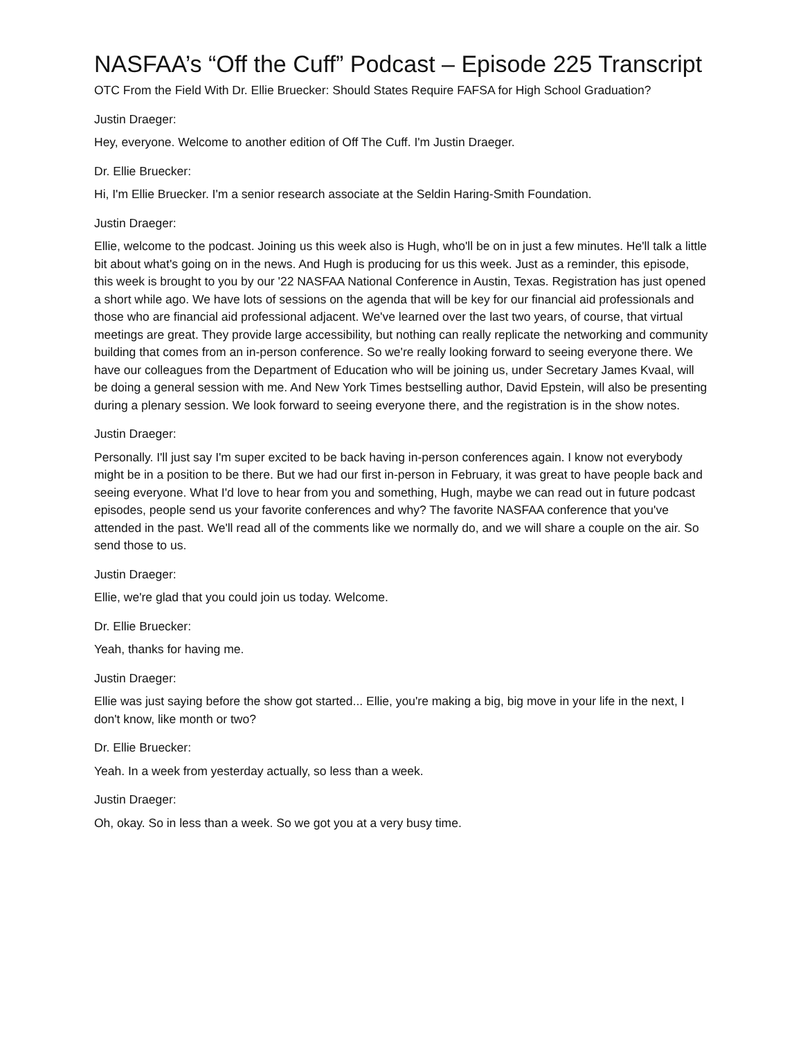NASFAA’s “Off the Cuff” Podcast – Episode 225 Transcript
OTC From the Field With Dr. Ellie Bruecker: Should States Require FAFSA for High School Graduation?
Justin Draeger:
Hey, everyone. Welcome to another edition of Off The Cuff. I'm Justin Draeger.
Dr. Ellie Bruecker:
Hi, I'm Ellie Bruecker. I'm a senior research associate at the Seldin Haring-Smith Foundation.
Justin Draeger:
Ellie, welcome to the podcast. Joining us this week also is Hugh, who'll be on in just a few minutes. He'll talk a little bit about what's going on in the news. And Hugh is producing for us this week. Just as a reminder, this episode, this week is brought to you by our '22 NASFAA National Conference in Austin, Texas. Registration has just opened a short while ago. We have lots of sessions on the agenda that will be key for our financial aid professionals and those who are financial aid professional adjacent. We've learned over the last two years, of course, that virtual meetings are great. They provide large accessibility, but nothing can really replicate the networking and community building that comes from an in-person conference. So we're really looking forward to seeing everyone there. We have our colleagues from the Department of Education who will be joining us, under Secretary James Kvaal, will be doing a general session with me. And New York Times bestselling author, David Epstein, will also be presenting during a plenary session. We look forward to seeing everyone there, and the registration is in the show notes.
Justin Draeger:
Personally. I'll just say I'm super excited to be back having in-person conferences again. I know not everybody might be in a position to be there. But we had our first in-person in February, it was great to have people back and seeing everyone. What I'd love to hear from you and something, Hugh, maybe we can read out in future podcast episodes, people send us your favorite conferences and why? The favorite NASFAA conference that you've attended in the past. We'll read all of the comments like we normally do, and we will share a couple on the air. So send those to us.
Justin Draeger:
Ellie, we're glad that you could join us today. Welcome.
Dr. Ellie Bruecker:
Yeah, thanks for having me.
Justin Draeger:
Ellie was just saying before the show got started... Ellie, you're making a big, big move in your life in the next, I don't know, like month or two?
Dr. Ellie Bruecker:
Yeah. In a week from yesterday actually, so less than a week.
Justin Draeger:
Oh, okay. So in less than a week. So we got you at a very busy time.